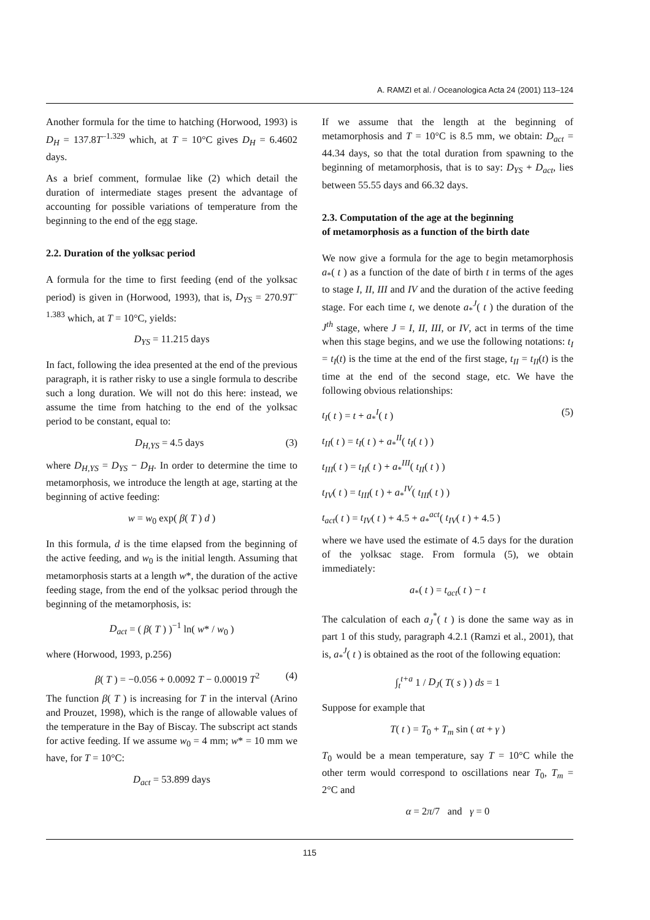A. RAMZI et al. / Oceanologica Acta 24 (2001) 113–124
Another formula for the time to hatching (Horwood, 1993) is D<sub>H</sub> = 137.8T<sup>–1.329</sup> which, at T = 10°C gives D<sub>H</sub> = 6.4602 days.
As a brief comment, formulae like (2) which detail the duration of intermediate stages present the advantage of accounting for possible variations of temperature from the beginning to the end of the egg stage.
2.2. Duration of the yolksac period
A formula for the time to first feeding (end of the yolksac period) is given in (Horwood, 1993), that is, D<sub>YS</sub> = 270.9T<sup>–1.383</sup> which, at T = 10°C, yields:
D<sub>YS</sub> = 11.215 days
In fact, following the idea presented at the end of the previous paragraph, it is rather risky to use a single formula to describe such a long duration. We will not do this here: instead, we assume the time from hatching to the end of the yolksac period to be constant, equal to:
D<sub>H,YS</sub> = 4.5 days (3)
where D<sub>H,YS</sub> = D<sub>YS</sub> − D<sub>H</sub>. In order to determine the time to metamorphosis, we introduce the length at age, starting at the beginning of active feeding:
w = w<sub>0</sub> exp( β( T ) d )
In this formula, d is the time elapsed from the beginning of the active feeding, and w<sub>0</sub> is the initial length. Assuming that metamorphosis starts at a length w*, the duration of the active feeding stage, from the end of the yolksac period through the beginning of the metamorphosis, is:
D<sub>act</sub> = ( β( T ) )<sup>−1</sup> ln( w* / w<sub>0</sub> )
where (Horwood, 1993, p.256)
β( T ) = −0.056 + 0.0092 T − 0.00019 T<sup>2</sup> (4)
The function β( T ) is increasing for T in the interval (Arino and Prouzet, 1998), which is the range of allowable values of the temperature in the Bay of Biscay. The subscript act stands for active feeding. If we assume w<sub>0</sub> = 4 mm; w* = 10 mm we have, for T = 10°C:
D<sub>act</sub> = 53.899 days
If we assume that the length at the beginning of metamorphosis and T = 10°C is 8.5 mm, we obtain: D<sub>act</sub> = 44.34 days, so that the total duration from spawning to the beginning of metamorphosis, that is to say: D<sub>YS</sub> + D<sub>act</sub>, lies between 55.55 days and 66.32 days.
2.3. Computation of the age at the beginning
of metamorphosis as a function of the birth date
We now give a formula for the age to begin metamorphosis a<sub>*</sub>( t ) as a function of the date of birth t in terms of the ages to stage I, II, III and IV and the duration of the active feeding stage. For each time t, we denote a<sub>*</sub><sup>J</sup>( t ) the duration of the J<sup>th</sup> stage, where J = I, II, III, or IV, act in terms of the time when this stage begins, and we use the following notations: t<sub>I</sub> = t<sub>I</sub>(t) is the time at the end of the first stage, t<sub>II</sub> = t<sub>II</sub>(t) is the time at the end of the second stage, etc. We have the following obvious relationships:
t<sub>I</sub>( t ) = t + a<sub>*</sub><sup>I</sup>( t ) (5)
t<sub>II</sub>( t ) = t<sub>I</sub>( t ) + a<sub>*</sub><sup>II</sup>( t<sub>I</sub>( t ) )
t<sub>III</sub>( t ) = t<sub>II</sub>( t ) + a<sub>*</sub><sup>III</sup>( t<sub>II</sub>( t ) )
t<sub>IV</sub>( t ) = t<sub>III</sub>( t ) + a<sub>*</sub><sup>IV</sup>( t<sub>III</sub>( t ) )
t<sub>act</sub>( t ) = t<sub>IV</sub>( t ) + 4.5 + a<sub>*</sub><sup>act</sup>( t<sub>IV</sub>( t ) + 4.5 )
where we have used the estimate of 4.5 days for the duration of the yolksac stage. From formula (5), we obtain immediately:
a<sub>*</sub>( t ) = t<sub>act</sub>( t ) − t
The calculation of each a<sub>J</sub><sup>*</sup>( t ) is done the same way as in part 1 of this study, paragraph 4.2.1 (Ramzi et al., 2001), that is, a<sub>*</sub><sup>J</sup>( t ) is obtained as the root of the following equation:
∫<sub>t</sub><sup>t+a</sup> 1 / D<sub>J</sub>( T( s ) ) ds = 1
Suppose for example that
T( t ) = T<sub>0</sub> + T<sub>m</sub> sin ( αt + γ )
T<sub>0</sub> would be a mean temperature, say T = 10°C while the other term would correspond to oscillations near T<sub>0</sub>, T<sub>m</sub> = 2°C and
α = 2π/7 and γ = 0
115